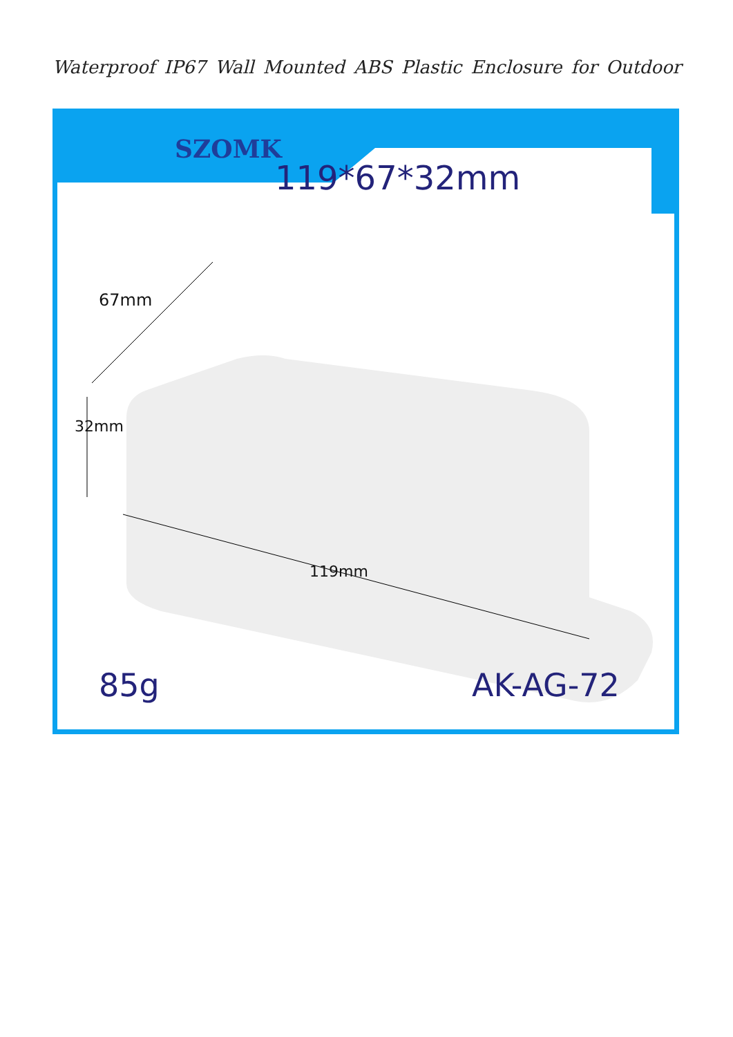Waterproof IP67 Wall Mounted ABS Plastic Enclosure for Outdoor
SZOMK
119*67*32mm
67mm
32mm
119mm
85g AK-AG-72